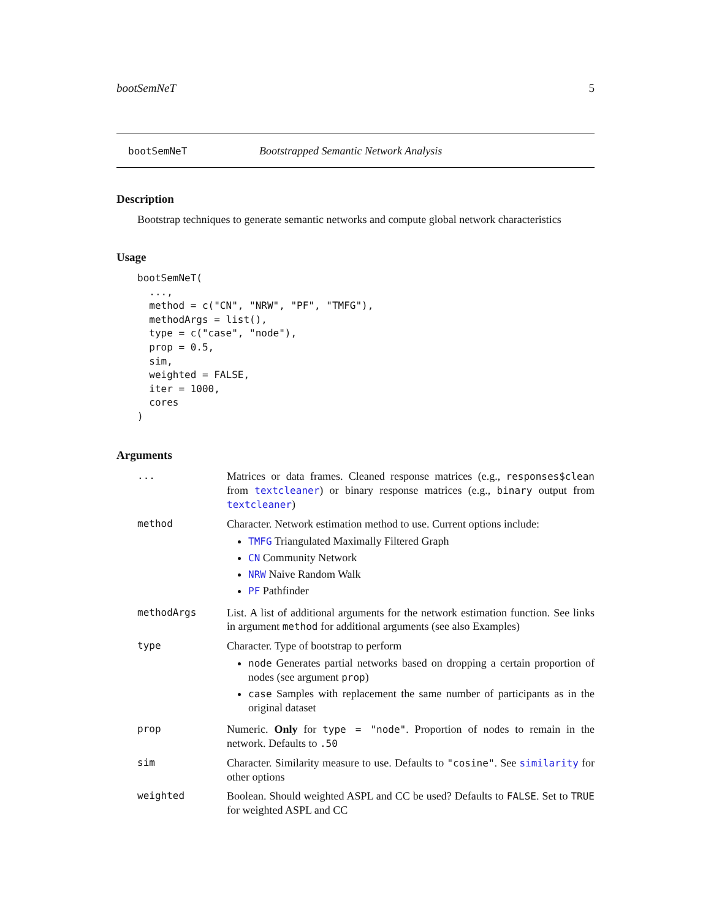bootSemNeT 5
bootSemNeT Bootstrapped Semantic Network Analysis
Description
Bootstrap techniques to generate semantic networks and compute global network characteristics
Usage
bootSemNeT(
  ...,
  method = c("CN", "NRW", "PF", "TMFG"),
  methodArgs = list(),
  type = c("case", "node"),
  prop = 0.5,
  sim,
  weighted = FALSE,
  iter = 1000,
  cores
)
Arguments
| ... | Matrices or data frames. Cleaned response matrices (e.g., responses$clean from textcleaner ) or binary response matrices (e.g., binary output from textcleaner ) |
| method | Character. Network estimation method to use. Current options include: TMFG Triangulated Maximally Filtered Graph CN Community Network NRW Naive Random Walk PF Pathfinder |
| methodArgs | List. A list of additional arguments for the network estimation function. See links in argument method for additional arguments (see also Examples) |
| type | Character. Type of bootstrap to perform node Generates partial networks based on dropping a certain proportion of nodes (see argument prop ) case Samples with replacement the same number of participants as in the original dataset |
| prop | Numeric. Only for type = "node" . Proportion of nodes to remain in the network. Defaults to .50 |
| sim | Character. Similarity measure to use. Defaults to "cosine" . See similarity for other options |
| weighted | Boolean. Should weighted ASPL and CC be used? Defaults to FALSE . Set to TRUE for weighted ASPL and CC |